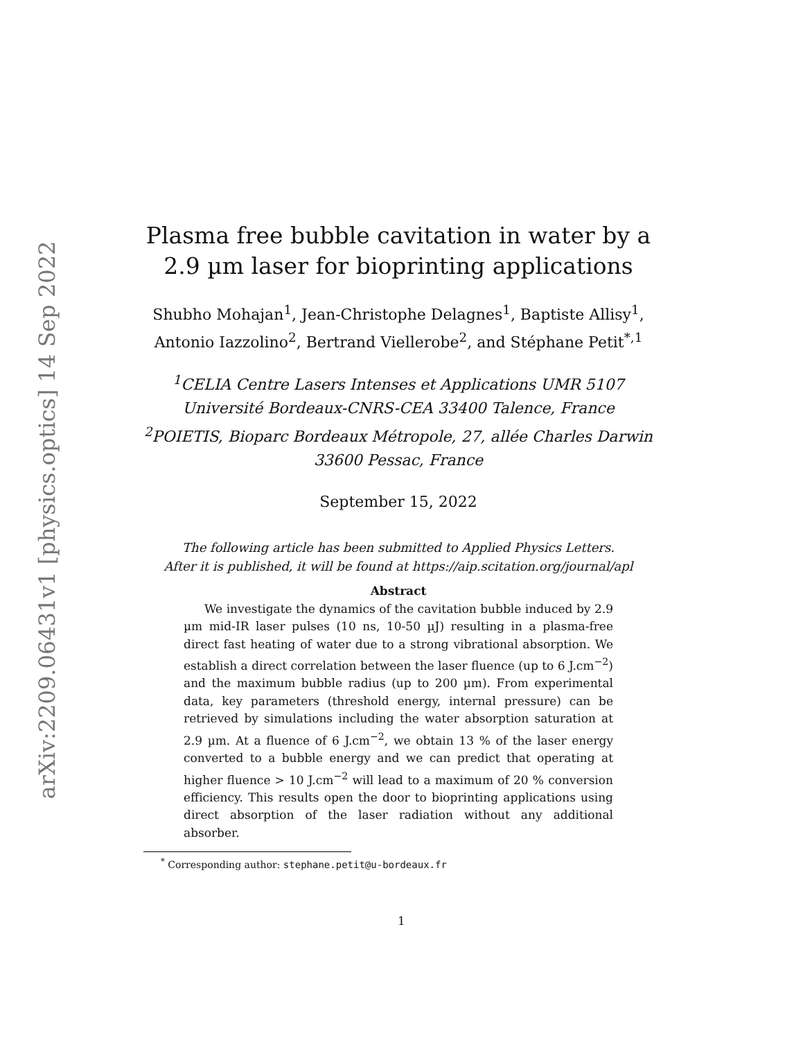arXiv:2209.06431v1 [physics.optics] 14 Sep 2022
Plasma free bubble cavitation in water by a 2.9 µm laser for bioprinting applications
Shubho Mohajan<sup>1</sup>, Jean-Christophe Delagnes<sup>1</sup>, Baptiste Allisy<sup>1</sup>, Antonio Iazzolino<sup>2</sup>, Bertrand Viellerobe<sup>2</sup>, and Stéphane Petit<sup>*,1</sup>
<sup>1</sup> CELIA Centre Lasers Intenses et Applications UMR 5107 Université Bordeaux-CNRS-CEA 33400 Talence, France
<sup>2</sup> POIETIS, Bioparc Bordeaux Métropole, 27, allée Charles Darwin 33600 Pessac, France
September 15, 2022
The following article has been submitted to Applied Physics Letters.
After it is published, it will be found at https://aip.scitation.org/journal/apl
Abstract
We investigate the dynamics of the cavitation bubble induced by 2.9 µm mid-IR laser pulses (10 ns, 10-50 µJ) resulting in a plasma-free direct fast heating of water due to a strong vibrational absorption. We establish a direct correlation between the laser fluence (up to 6 J.cm<sup>−2</sup>) and the maximum bubble radius (up to 200 µm). From experimental data, key parameters (threshold energy, internal pressure) can be retrieved by simulations including the water absorption saturation at 2.9 µm. At a fluence of 6 J.cm<sup>−2</sup>, we obtain 13 % of the laser energy converted to a bubble energy and we can predict that operating at higher fluence > 10 J.cm<sup>−2</sup> will lead to a maximum of 20 % conversion efficiency. This results open the door to bioprinting applications using direct absorption of the laser radiation without any additional absorber.
<sup>*</sup> Corresponding author: stephane.petit@u-bordeaux.fr
1